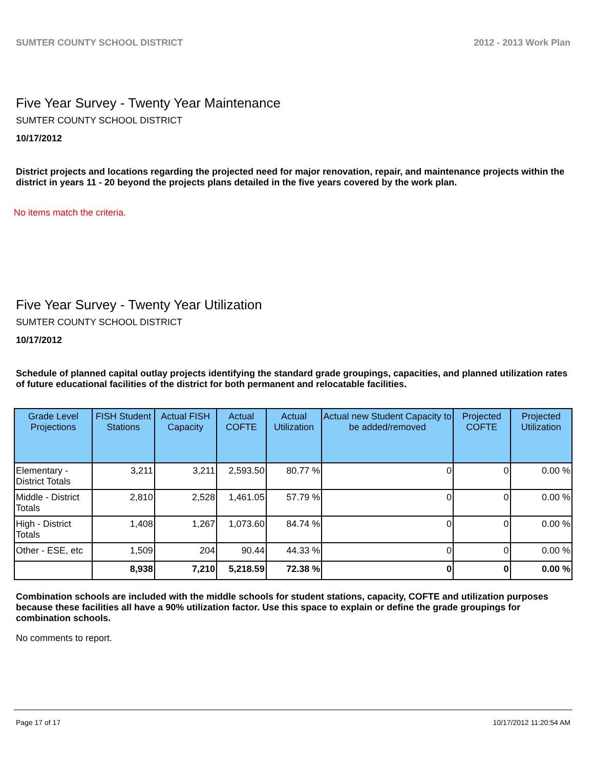SUMTER COUNTY SCHOOL DISTRICT 2012 - 2013 Work Plan
Five Year Survey - Twenty Year Maintenance
SUMTER COUNTY SCHOOL DISTRICT
10/17/2012
District projects and locations regarding the projected need for major renovation, repair, and maintenance projects within the district in years 11 - 20 beyond the projects plans detailed in the five years covered by the work plan.
No items match the criteria.
Five Year Survey - Twenty Year Utilization
SUMTER COUNTY SCHOOL DISTRICT
10/17/2012
Schedule of planned capital outlay projects identifying the standard grade groupings, capacities, and planned utilization rates of future educational facilities of the district for both permanent and relocatable facilities.
| Grade Level Projections | FISH Student Stations | Actual FISH Capacity | Actual COFTE | Actual Utilization | Actual new Student Capacity to be added/removed | Projected COFTE | Projected Utilization |
| --- | --- | --- | --- | --- | --- | --- | --- |
| Elementary - District Totals | 3,211 | 3,211 | 2,593.50 | 80.77 % | 0 | 0 | 0.00 % |
| Middle - District Totals | 2,810 | 2,528 | 1,461.05 | 57.79 % | 0 | 0 | 0.00 % |
| High - District Totals | 1,408 | 1,267 | 1,073.60 | 84.74 % | 0 | 0 | 0.00 % |
| Other - ESE, etc | 1,509 | 204 | 90.44 | 44.33 % | 0 | 0 | 0.00 % |
| | 8,938 | 7,210 | 5,218.59 | 72.38 % | 0 | 0 | 0.00 % |
Combination schools are included with the middle schools for student stations, capacity, COFTE and utilization purposes because these facilities all have a 90% utilization factor. Use this space to explain or define the grade groupings for combination schools.
No comments to report.
Page 17 of 17 10/17/2012 11:20:54 AM